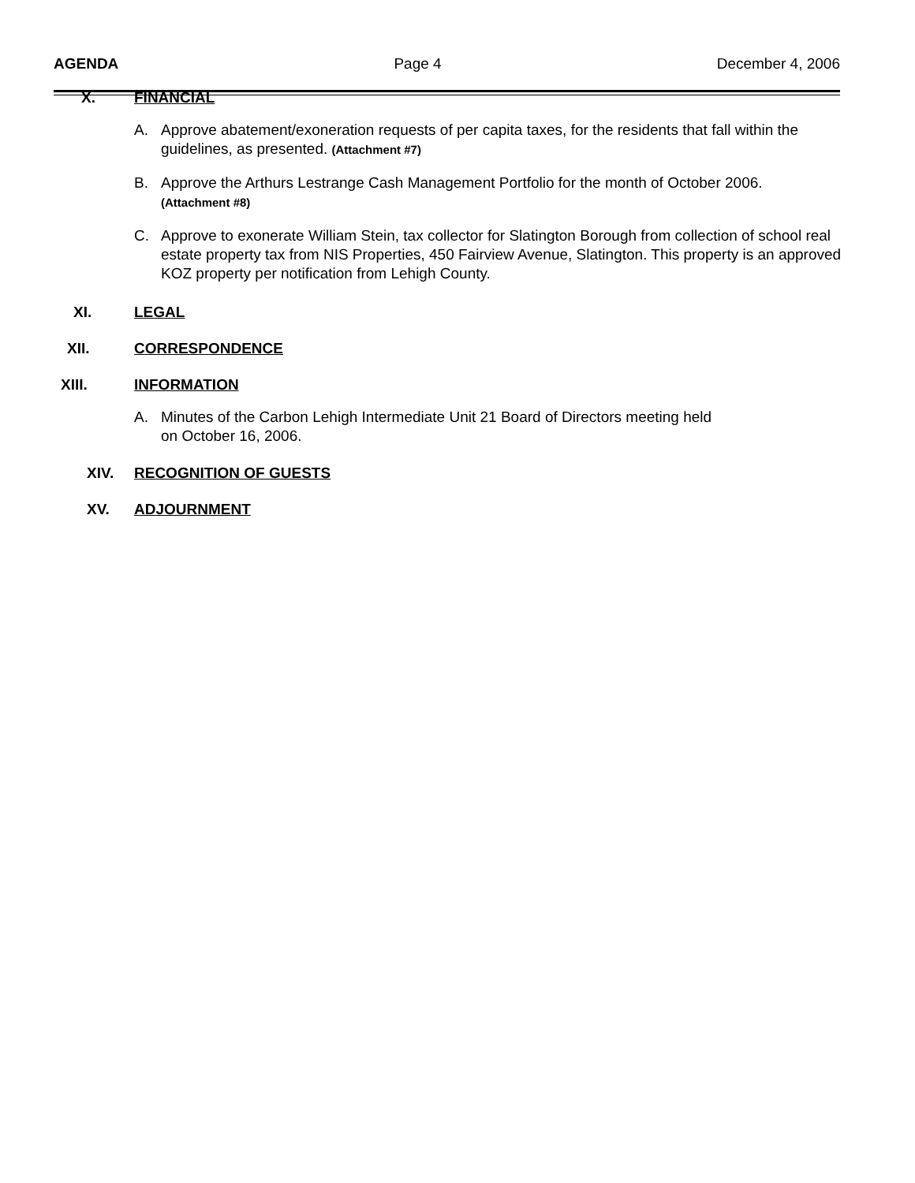AGENDA Page 4 December 4, 2006
X. FINANCIAL
A. Approve abatement/exoneration requests of per capita taxes, for the residents that fall within the guidelines, as presented. (Attachment #7)
B. Approve the Arthurs Lestrange Cash Management Portfolio for the month of October 2006.
(Attachment #8)
C. Approve to exonerate William Stein, tax collector for Slatington Borough from collection of school real estate property tax from NIS Properties, 450 Fairview Avenue, Slatington. This property is an approved KOZ property per notification from Lehigh County.
XI. LEGAL
XII. CORRESPONDENCE
XIII. INFORMATION
A. Minutes of the Carbon Lehigh Intermediate Unit 21 Board of Directors meeting held
on October 16, 2006.
XIV. RECOGNITION OF GUESTS
XV. ADJOURNMENT